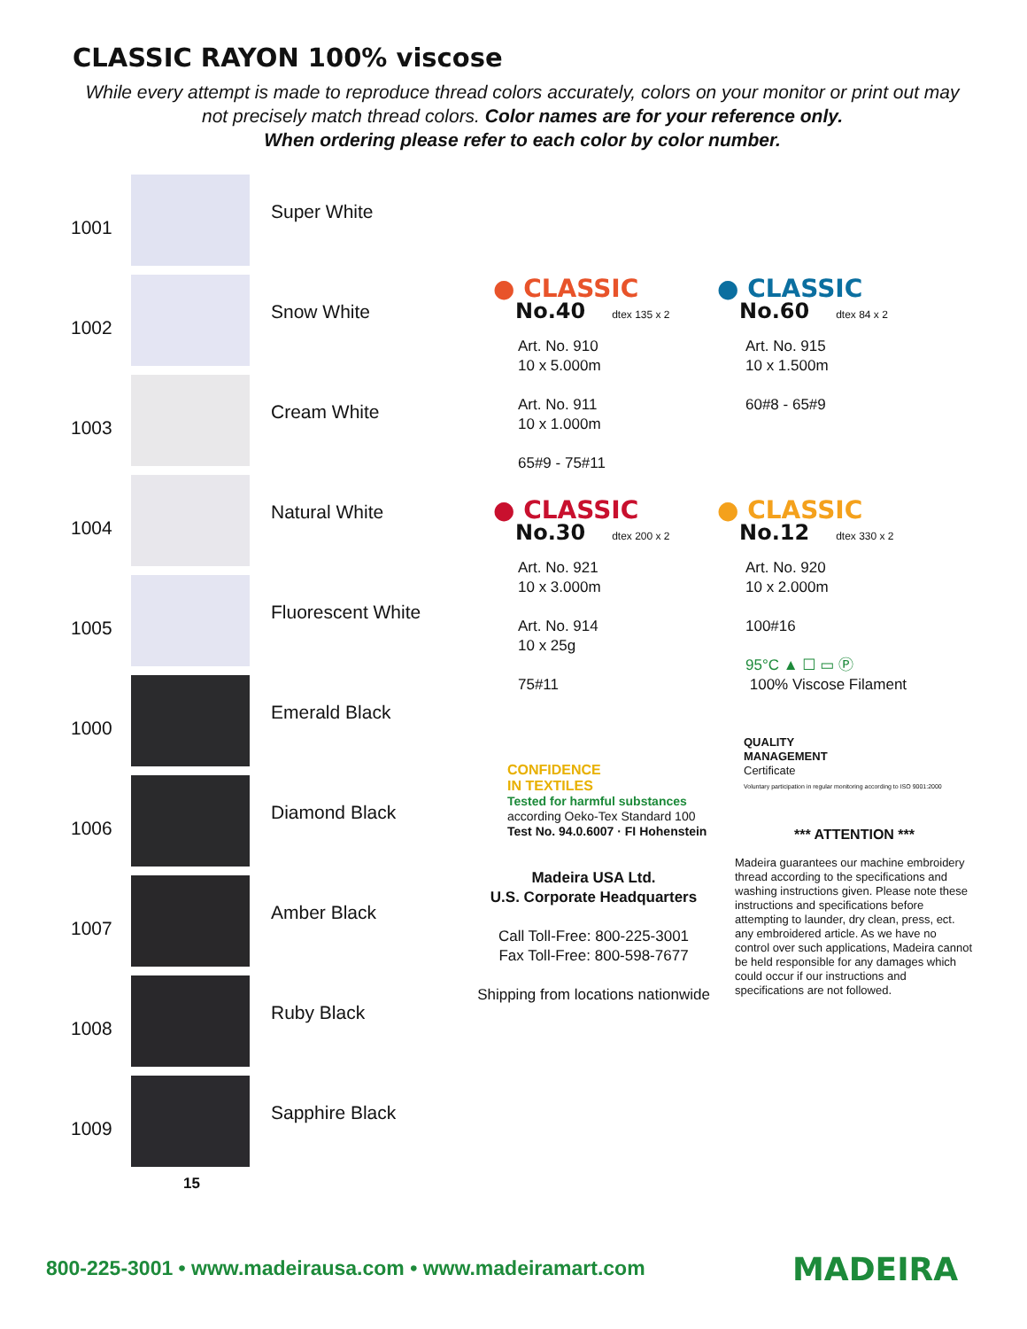CLASSIC RAYON 100% viscose
While every attempt is made to reproduce thread colors accurately, colors on your monitor or print out may not precisely match thread colors. Color names are for your reference only.
When ordering please refer to each color by color number.
1001
Super White
1002
Snow White
1003
Cream White
1004
Natural White
1005
Fluorescent White
1000
Emerald Black
1006
Diamond Black
1007
Amber Black
1008
Ruby Black
1009
Sapphire Black
15
● CLASSIC
No.40 dtex 135 x 2
Art. No. 910
10 x 5.000m
Art. No. 911
10 x 1.000m
65#9 - 75#11
● CLASSIC
No.60 dtex 84 x 2
Art. No. 915
10 x 1.500m
60#8 - 65#9
● CLASSIC
No.30 dtex 200 x 2
Art. No. 921
10 x 3.000m
Art. No. 914
10 x 25g
75#11
● CLASSIC
No.12 dtex 330 x 2
Art. No. 920
10 x 2.000m
100#16
95°C ▲ ☐ ▭ Ⓟ
100% Viscose Filament
CONFIDENCE
IN TEXTILES
Tested for harmful substances
according Oeko-Tex Standard 100
Test No. 94.0.6007 · FI Hohenstein
QUALITY
MANAGEMENT
Certificate
Voluntary participation in regular monitoring according to ISO 9001:2000
Madeira USA Ltd.
U.S. Corporate Headquarters
Call Toll-Free: 800-225-3001
Fax Toll-Free: 800-598-7677
Shipping from locations nationwide
*** ATTENTION ***
Madeira guarantees our machine embroidery thread according to the specifications and washing instructions given. Please note these instructions and specifications before attempting to launder, dry clean, press, ect. any embroidered article. As we have no control over such applications, Madeira cannot be held responsible for any damages which could occur if our instructions and specifications are not followed.
800-225-3001 • www.madeirausa.com • www.madeiramart.com
MADEIRA